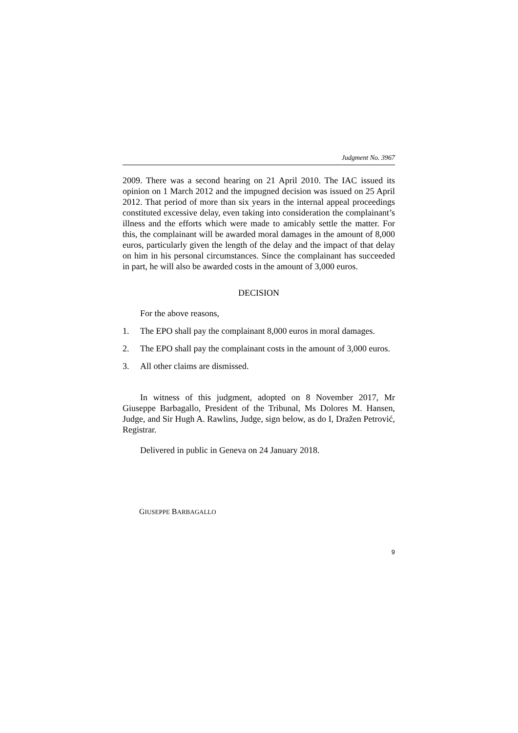Judgment No. 3967
2009. There was a second hearing on 21 April 2010. The IAC issued its opinion on 1 March 2012 and the impugned decision was issued on 25 April 2012. That period of more than six years in the internal appeal proceedings constituted excessive delay, even taking into consideration the complainant’s illness and the efforts which were made to amicably settle the matter. For this, the complainant will be awarded moral damages in the amount of 8,000 euros, particularly given the length of the delay and the impact of that delay on him in his personal circumstances. Since the complainant has succeeded in part, he will also be awarded costs in the amount of 3,000 euros.
DECISION
For the above reasons,
1. The EPO shall pay the complainant 8,000 euros in moral damages.
2. The EPO shall pay the complainant costs in the amount of 3,000 euros.
3. All other claims are dismissed.
In witness of this judgment, adopted on 8 November 2017, Mr Giuseppe Barbagallo, President of the Tribunal, Ms Dolores M. Hansen, Judge, and Sir Hugh A. Rawlins, Judge, sign below, as do I, Dražen Petrović, Registrar.
Delivered in public in Geneva on 24 January 2018.
GIUSEPPE BARBAGALLO
9